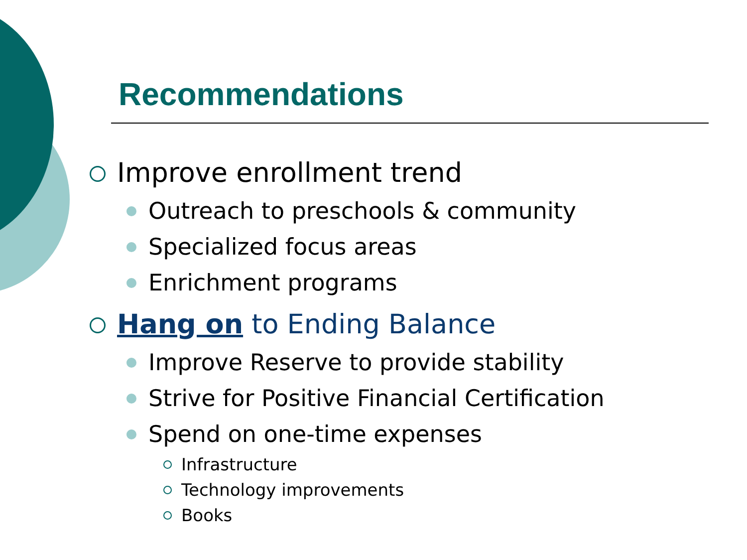Recommendations
Improve enrollment trend
Outreach to preschools & community
Specialized focus areas
Enrichment programs
Hang on to Ending Balance
Improve Reserve to provide stability
Strive for Positive Financial Certification
Spend on one-time expenses
Infrastructure
Technology improvements
Books